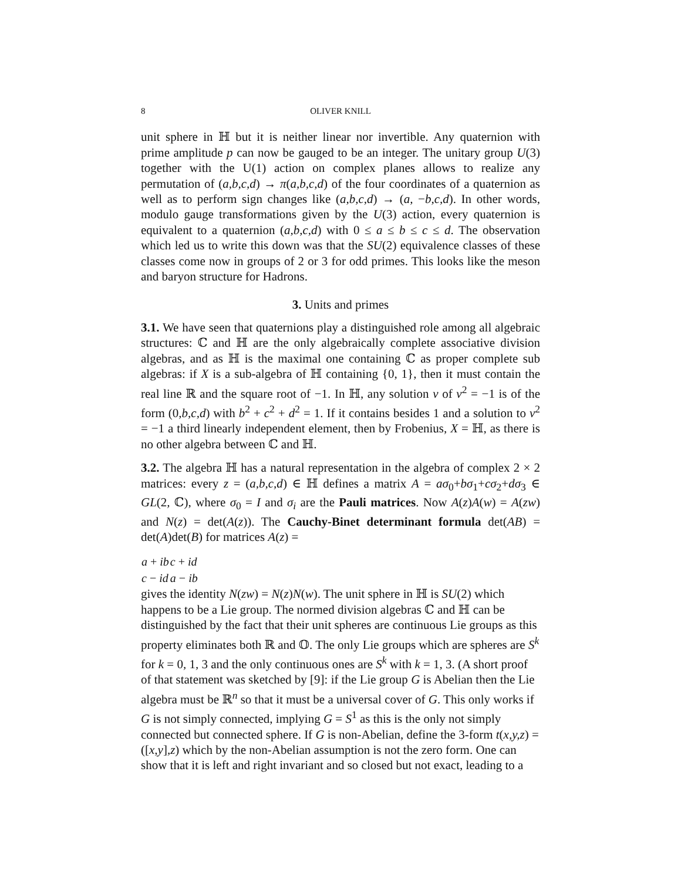8 OLIVER KNILL
unit sphere in ℍ but it is neither linear nor invertible. Any quaternion with prime amplitude p can now be gauged to be an integer. The unitary group U(3) together with the U(1) action on complex planes allows to realize any permutation of (a,b,c,d) → π(a,b,c,d) of the four coordinates of a quaternion as well as to perform sign changes like (a,b,c,d) → (a, −b,c,d). In other words, modulo gauge transformations given by the U(3) action, every quaternion is equivalent to a quaternion (a,b,c,d) with 0 ≤ a ≤ b ≤ c ≤ d. The observation which led us to write this down was that the SU(2) equivalence classes of these classes come now in groups of 2 or 3 for odd primes. This looks like the meson and baryon structure for Hadrons.
3. Units and primes
3.1. We have seen that quaternions play a distinguished role among all algebraic structures: ℂ and ℍ are the only algebraically complete associative division algebras, and as ℍ is the maximal one containing ℂ as proper complete sub algebras: if X is a sub-algebra of ℍ containing {0, 1}, then it must contain the real line ℝ and the square root of −1. In ℍ, any solution v of v<sup>2</sup> = −1 is of the form (0,b,c,d) with b<sup>2</sup> + c<sup>2</sup> + d<sup>2</sup> = 1. If it contains besides 1 and a solution to v<sup>2</sup> = −1 a third linearly independent element, then by Frobenius, X = ℍ, as there is no other algebra between ℂ and ℍ.
3.2. The algebra ℍ has a natural representation in the algebra of complex 2 × 2 matrices: every z = (a,b,c,d) ∈ ℍ defines a matrix A = aσ<sub>0</sub>+bσ<sub>1</sub>+cσ<sub>2</sub>+dσ<sub>3</sub> ∈ GL(2, ℂ), where σ<sub>0</sub> = I and σ<sub>i</sub> are the Pauli matrices. Now A(z)A(w) = A(zw) and N(z) = det(A(z)). The Cauchy-Binet determinant formula det(AB) = det(A)det(B) for matrices A(z) =
| a + ib | c + id |
| c − id | a − ib |
gives the identity N(zw) = N(z)N(w). The unit sphere in ℍ is SU(2) which happens to be a Lie group. The normed division algebras ℂ and ℍ can be distinguished by the fact that their unit spheres are continuous Lie groups as this property eliminates both ℝ and 𝕆. The only Lie groups which are spheres are S<sup>k</sup> for k = 0, 1, 3 and the only continuous ones are S<sup>k</sup> with k = 1, 3. (A short proof of that statement was sketched by [9]: if the Lie group G is Abelian then the Lie algebra must be ℝ<sup>n</sup> so that it must be a universal cover of G. This only works if G is not simply connected, implying G = S<sup>1</sup> as this is the only not simply connected but connected sphere. If G is non-Abelian, define the 3-form t(x,y,z) = ([x,y],z) which by the non-Abelian assumption is not the zero form. One can show that it is left and right invariant and so closed but not exact, leading to a